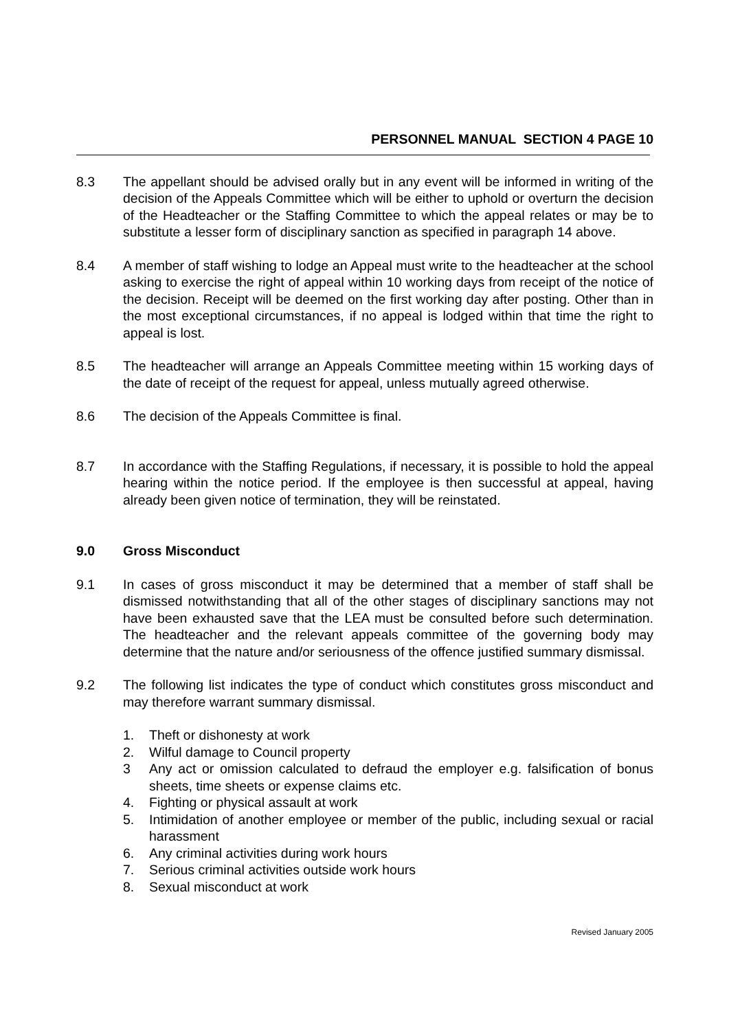PERSONNEL MANUAL SECTION 4 PAGE 10
8.3 The appellant should be advised orally but in any event will be informed in writing of the decision of the Appeals Committee which will be either to uphold or overturn the decision of the Headteacher or the Staffing Committee to which the appeal relates or may be to substitute a lesser form of disciplinary sanction as specified in paragraph 14 above.
8.4 A member of staff wishing to lodge an Appeal must write to the headteacher at the school asking to exercise the right of appeal within 10 working days from receipt of the notice of the decision. Receipt will be deemed on the first working day after posting. Other than in the most exceptional circumstances, if no appeal is lodged within that time the right to appeal is lost.
8.5 The headteacher will arrange an Appeals Committee meeting within 15 working days of the date of receipt of the request for appeal, unless mutually agreed otherwise.
8.6 The decision of the Appeals Committee is final.
8.7 In accordance with the Staffing Regulations, if necessary, it is possible to hold the appeal hearing within the notice period. If the employee is then successful at appeal, having already been given notice of termination, they will be reinstated.
9.0 Gross Misconduct
9.1 In cases of gross misconduct it may be determined that a member of staff shall be dismissed notwithstanding that all of the other stages of disciplinary sanctions may not have been exhausted save that the LEA must be consulted before such determination. The headteacher and the relevant appeals committee of the governing body may determine that the nature and/or seriousness of the offence justified summary dismissal.
9.2 The following list indicates the type of conduct which constitutes gross misconduct and may therefore warrant summary dismissal.
1. Theft or dishonesty at work
2. Wilful damage to Council property
3 Any act or omission calculated to defraud the employer e.g. falsification of bonus sheets, time sheets or expense claims etc.
4. Fighting or physical assault at work
5. Intimidation of another employee or member of the public, including sexual or racial harassment
6. Any criminal activities during work hours
7. Serious criminal activities outside work hours
8. Sexual misconduct at work
Revised January 2005